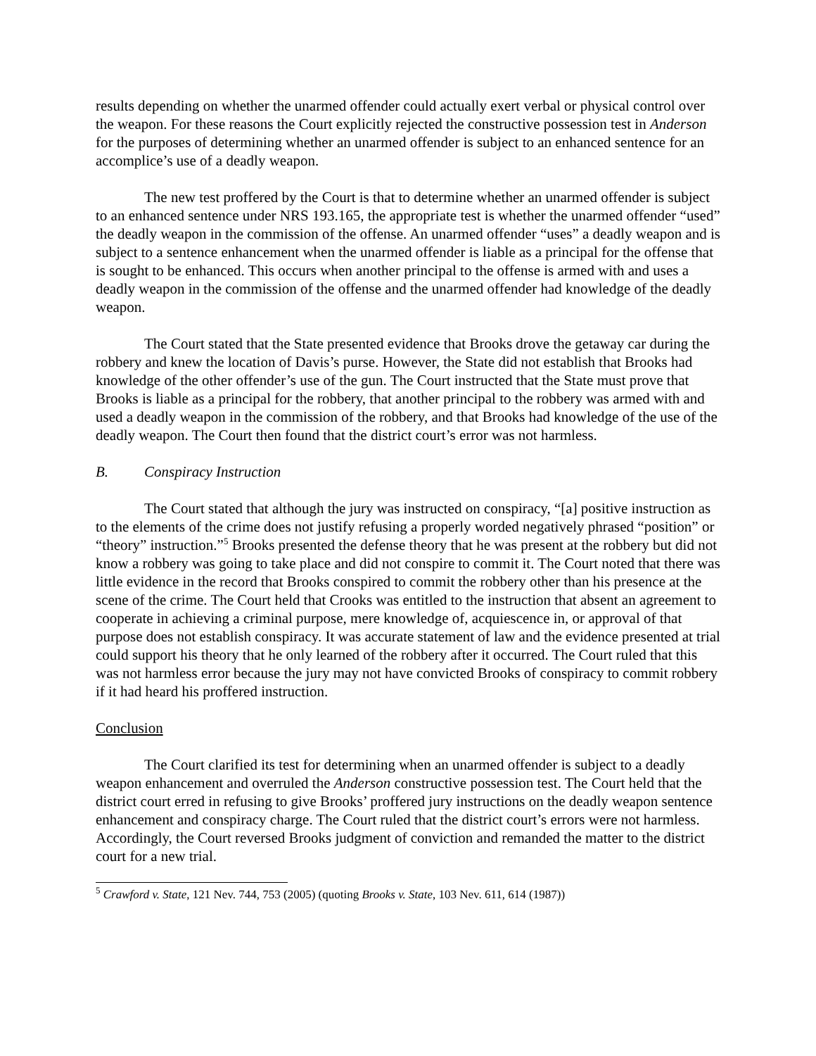results depending on whether the unarmed offender could actually exert verbal or physical control over the weapon. For these reasons the Court explicitly rejected the constructive possession test in Anderson for the purposes of determining whether an unarmed offender is subject to an enhanced sentence for an accomplice’s use of a deadly weapon.
The new test proffered by the Court is that to determine whether an unarmed offender is subject to an enhanced sentence under NRS 193.165, the appropriate test is whether the unarmed offender “used” the deadly weapon in the commission of the offense. An unarmed offender “uses” a deadly weapon and is subject to a sentence enhancement when the unarmed offender is liable as a principal for the offense that is sought to be enhanced. This occurs when another principal to the offense is armed with and uses a deadly weapon in the commission of the offense and the unarmed offender had knowledge of the deadly weapon.
The Court stated that the State presented evidence that Brooks drove the getaway car during the robbery and knew the location of Davis’s purse. However, the State did not establish that Brooks had knowledge of the other offender’s use of the gun. The Court instructed that the State must prove that Brooks is liable as a principal for the robbery, that another principal to the robbery was armed with and used a deadly weapon in the commission of the robbery, and that Brooks had knowledge of the use of the deadly weapon. The Court then found that the district court’s error was not harmless.
B. Conspiracy Instruction
The Court stated that although the jury was instructed on conspiracy, “[a] positive instruction as to the elements of the crime does not justify refusing a properly worded negatively phrased “position” or “theory” instruction.”<sup>5</sup> Brooks presented the defense theory that he was present at the robbery but did not know a robbery was going to take place and did not conspire to commit it. The Court noted that there was little evidence in the record that Brooks conspired to commit the robbery other than his presence at the scene of the crime. The Court held that Crooks was entitled to the instruction that absent an agreement to cooperate in achieving a criminal purpose, mere knowledge of, acquiescence in, or approval of that purpose does not establish conspiracy. It was accurate statement of law and the evidence presented at trial could support his theory that he only learned of the robbery after it occurred. The Court ruled that this was not harmless error because the jury may not have convicted Brooks of conspiracy to commit robbery if it had heard his proffered instruction.
Conclusion
The Court clarified its test for determining when an unarmed offender is subject to a deadly weapon enhancement and overruled the Anderson constructive possession test. The Court held that the district court erred in refusing to give Brooks’ proffered jury instructions on the deadly weapon sentence enhancement and conspiracy charge. The Court ruled that the district court’s errors were not harmless. Accordingly, the Court reversed Brooks judgment of conviction and remanded the matter to the district court for a new trial.
<sup>5</sup> Crawford v. State, 121 Nev. 744, 753 (2005) (quoting Brooks v. State, 103 Nev. 611, 614 (1987))